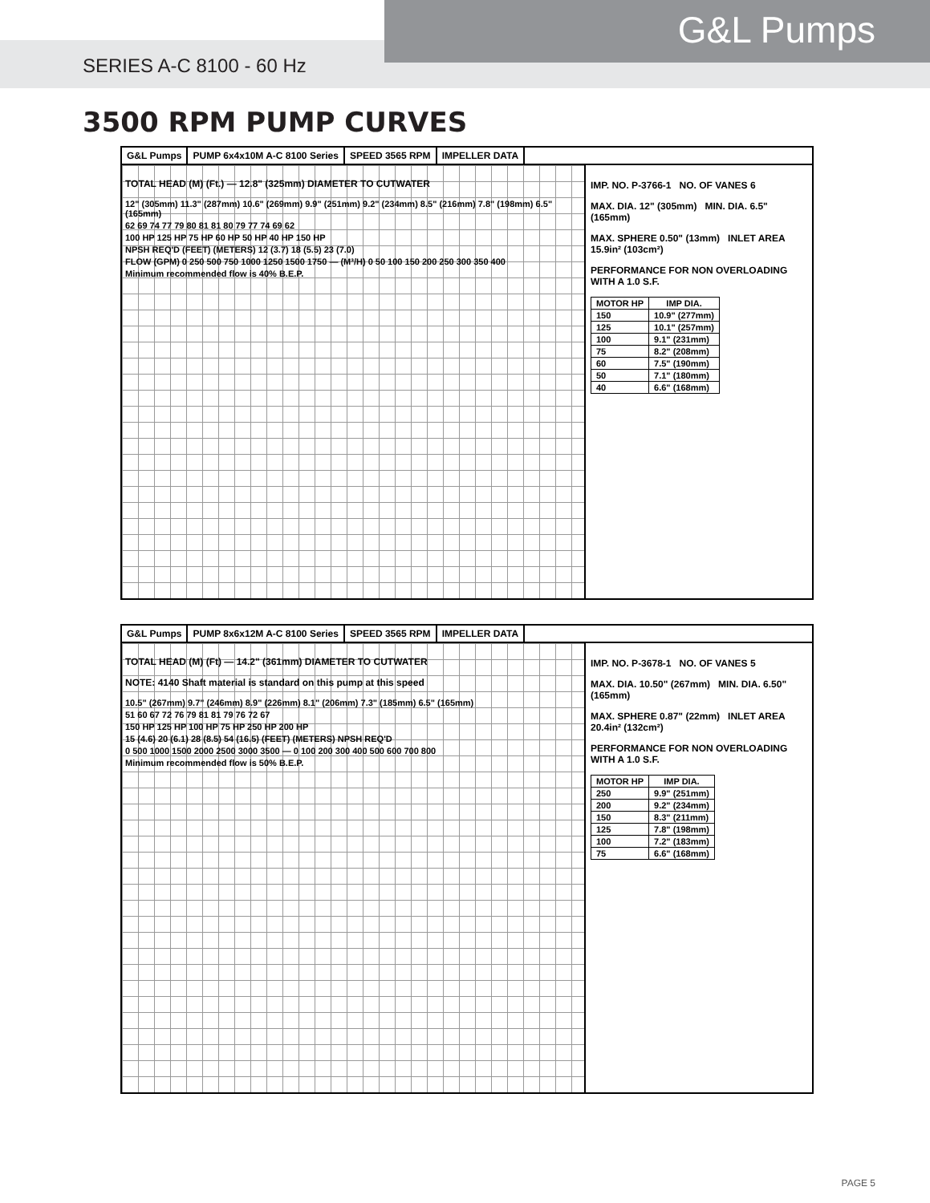G&L Pumps
SERIES A-C 8100 - 60 Hz
3500 RPM PUMP CURVES
G&L Pumps PUMP 6x4x10M A-C 8100 Series SPEED 3565 RPM IMPELLER DATA
TOTAL HEAD (M) (Ft.) — 12.8" (325mm) DIAMETER TO CUTWATER
12" (305mm) 11.3" (287mm) 10.6" (269mm) 9.9" (251mm) 9.2" (234mm) 8.5" (216mm) 7.8" (198mm) 6.5" (165mm)
62 69 74 77 79 80 81 81 80 79 77 74 69 62
100 HP 125 HP 75 HP 60 HP 50 HP 40 HP 150 HP
NPSH REQ'D (FEET) (METERS) 12 (3.7) 18 (5.5) 23 (7.0)
FLOW (GPM) 0 250 500 750 1000 1250 1500 1750 — (M³/H) 0 50 100 150 200 250 300 350 400
Minimum recommended flow is 40% B.E.P.
IMP. NO. P-3766-1 NO. OF VANES 6
MAX. DIA. 12" (305mm) MIN. DIA. 6.5" (165mm)
MAX. SPHERE 0.50" (13mm) INLET AREA 15.9in² (103cm²)
PERFORMANCE FOR NON OVERLOADING WITH A 1.0 S.F.
| MOTOR HP | IMP DIA. |
| --- | --- |
| 150 | 10.9" (277mm) |
| 125 | 10.1" (257mm) |
| 100 | 9.1" (231mm) |
| 75 | 8.2" (208mm) |
| 60 | 7.5" (190mm) |
| 50 | 7.1" (180mm) |
| 40 | 6.6" (168mm) |
G&L Pumps PUMP 8x6x12M A-C 8100 Series SPEED 3565 RPM IMPELLER DATA
TOTAL HEAD (M) (Ft) — 14.2" (361mm) DIAMETER TO CUTWATER
NOTE: 4140 Shaft material is standard on this pump at this speed
10.5" (267mm) 9.7" (246mm) 8.9" (226mm) 8.1" (206mm) 7.3" (185mm) 6.5" (165mm)
51 60 67 72 76 79 81 81 79 76 72 67
150 HP 125 HP 100 HP 75 HP 250 HP 200 HP
15 (4.6) 20 (6.1) 28 (8.5) 54 (16.5) (FEET) (METERS) NPSH REQ'D
0 500 1000 1500 2000 2500 3000 3500 — 0 100 200 300 400 500 600 700 800
Minimum recommended flow is 50% B.E.P.
IMP. NO. P-3678-1 NO. OF VANES 5
MAX. DIA. 10.50" (267mm) MIN. DIA. 6.50" (165mm)
MAX. SPHERE 0.87" (22mm) INLET AREA 20.4in² (132cm²)
PERFORMANCE FOR NON OVERLOADING WITH A 1.0 S.F.
| MOTOR HP | IMP DIA. |
| --- | --- |
| 250 | 9.9" (251mm) |
| 200 | 9.2" (234mm) |
| 150 | 8.3" (211mm) |
| 125 | 7.8" (198mm) |
| 100 | 7.2" (183mm) |
| 75 | 6.6" (168mm) |
PAGE 5